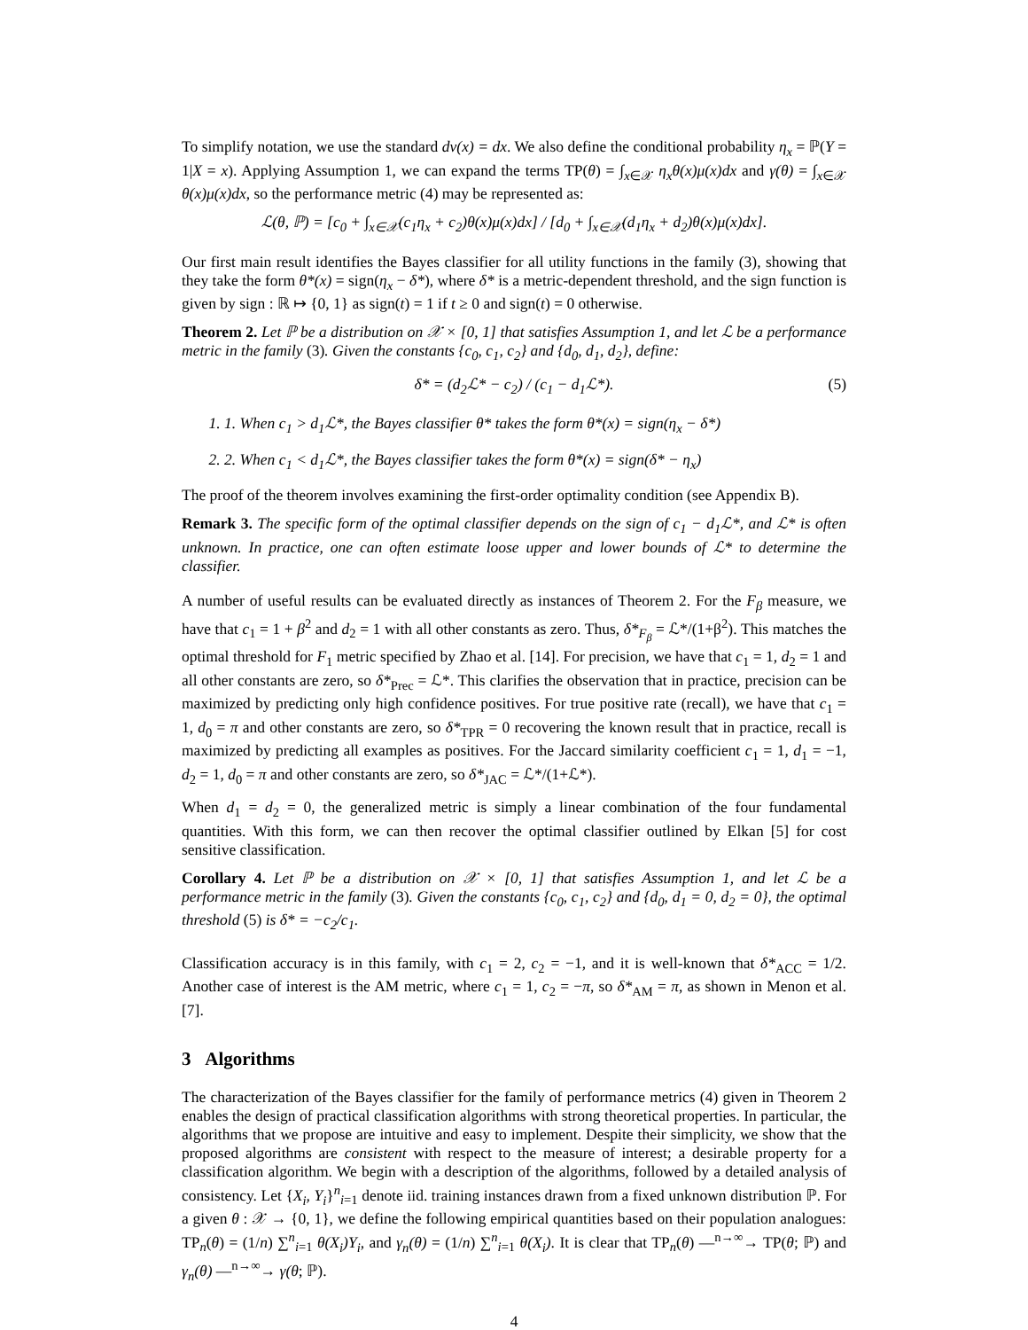To simplify notation, we use the standard dν(x) = dx. We also define the conditional probability η<sub>x</sub> = ℙ(Y = 1|X = x). Applying Assumption 1, we can expand the terms TP(θ) = ∫<sub>x∈𝒳</sub> η<sub>x</sub>θ(x)μ(x)dx and γ(θ) = ∫<sub>x∈𝒳</sub> θ(x)μ(x)dx, so the performance metric (4) may be represented as:
ℒ(θ, ℙ) = [c<sub>0</sub> + ∫<sub>x∈𝒳</sub>(c<sub>1</sub>η<sub>x</sub> + c<sub>2</sub>)θ(x)μ(x)dx] / [d<sub>0</sub> + ∫<sub>x∈𝒳</sub>(d<sub>1</sub>η<sub>x</sub> + d<sub>2</sub>)θ(x)μ(x)dx].
Our first main result identifies the Bayes classifier for all utility functions in the family (3), showing that they take the form θ*(x) = sign(η<sub>x</sub> − δ*), where δ* is a metric-dependent threshold, and the sign function is given by sign : ℝ ↦ {0, 1} as sign(t) = 1 if t ≥ 0 and sign(t) = 0 otherwise.
Theorem 2. Let ℙ be a distribution on 𝒳 × [0, 1] that satisfies Assumption 1, and let ℒ be a performance metric in the family (3). Given the constants {c<sub>0</sub>, c<sub>1</sub>, c<sub>2</sub>} and {d<sub>0</sub>, d<sub>1</sub>, d<sub>2</sub>}, define:
δ* = (d<sub>2</sub>ℒ* − c<sub>2</sub>) / (c<sub>1</sub> − d<sub>1</sub>ℒ*). (5)
1. 1. When c<sub>1</sub> > d<sub>1</sub>ℒ*, the Bayes classifier θ* takes the form θ*(x) = sign(η<sub>x</sub> − δ*)
2. 2. When c<sub>1</sub> < d<sub>1</sub>ℒ*, the Bayes classifier takes the form θ*(x) = sign(δ* − η<sub>x</sub>)
The proof of the theorem involves examining the first-order optimality condition (see Appendix B).
Remark 3. The specific form of the optimal classifier depends on the sign of c<sub>1</sub> − d<sub>1</sub>ℒ*, and ℒ* is often unknown. In practice, one can often estimate loose upper and lower bounds of ℒ* to determine the classifier.
A number of useful results can be evaluated directly as instances of Theorem 2. For the F<sub>β</sub> measure, we have that c<sub>1</sub> = 1 + β<sup>2</sup> and d<sub>2</sub> = 1 with all other constants as zero. Thus, δ*<sub>F<sub>β</sub></sub> = ℒ*/(1+β<sup>2</sup>). This matches the optimal threshold for F<sub>1</sub> metric specified by Zhao et al. [14]. For precision, we have that c<sub>1</sub> = 1, d<sub>2</sub> = 1 and all other constants are zero, so δ*<sub>Prec</sub> = ℒ*. This clarifies the observation that in practice, precision can be maximized by predicting only high confidence positives. For true positive rate (recall), we have that c<sub>1</sub> = 1, d<sub>0</sub> = π and other constants are zero, so δ*<sub>TPR</sub> = 0 recovering the known result that in practice, recall is maximized by predicting all examples as positives. For the Jaccard similarity coefficient c<sub>1</sub> = 1, d<sub>1</sub> = −1, d<sub>2</sub> = 1, d<sub>0</sub> = π and other constants are zero, so δ*<sub>JAC</sub> = ℒ*/(1+ℒ*).
When d<sub>1</sub> = d<sub>2</sub> = 0, the generalized metric is simply a linear combination of the four fundamental quantities. With this form, we can then recover the optimal classifier outlined by Elkan [5] for cost sensitive classification.
Corollary 4. Let ℙ be a distribution on 𝒳 × [0, 1] that satisfies Assumption 1, and let ℒ be a performance metric in the family (3). Given the constants {c<sub>0</sub>, c<sub>1</sub>, c<sub>2</sub>} and {d<sub>0</sub>, d<sub>1</sub> = 0, d<sub>2</sub> = 0}, the optimal threshold (5) is δ* = −c<sub>2</sub>/c<sub>1</sub>.
Classification accuracy is in this family, with c<sub>1</sub> = 2, c<sub>2</sub> = −1, and it is well-known that δ*<sub>ACC</sub> = 1/2. Another case of interest is the AM metric, where c<sub>1</sub> = 1, c<sub>2</sub> = −π, so δ*<sub>AM</sub> = π, as shown in Menon et al. [7].
3 Algorithms
The characterization of the Bayes classifier for the family of performance metrics (4) given in Theorem 2 enables the design of practical classification algorithms with strong theoretical properties. In particular, the algorithms that we propose are intuitive and easy to implement. Despite their simplicity, we show that the proposed algorithms are consistent with respect to the measure of interest; a desirable property for a classification algorithm. We begin with a description of the algorithms, followed by a detailed analysis of consistency. Let {X<sub>i</sub>, Y<sub>i</sub>}<sup>n</sup><sub>i=1</sub> denote iid. training instances drawn from a fixed unknown distribution ℙ. For a given θ : 𝒳 → {0, 1}, we define the following empirical quantities based on their population analogues: TP<sub>n</sub>(θ) = (1/n) ∑<sup>n</sup><sub>i=1</sub> θ(X<sub>i</sub>)Y<sub>i</sub>, and γ<sub>n</sub>(θ) = (1/n) ∑<sup>n</sup><sub>i=1</sub> θ(X<sub>i</sub>). It is clear that TP<sub>n</sub>(θ) —<sup>n→∞</sup>→ TP(θ; ℙ) and γ<sub>n</sub>(θ) —<sup>n→∞</sup>→ γ(θ; ℙ).
4